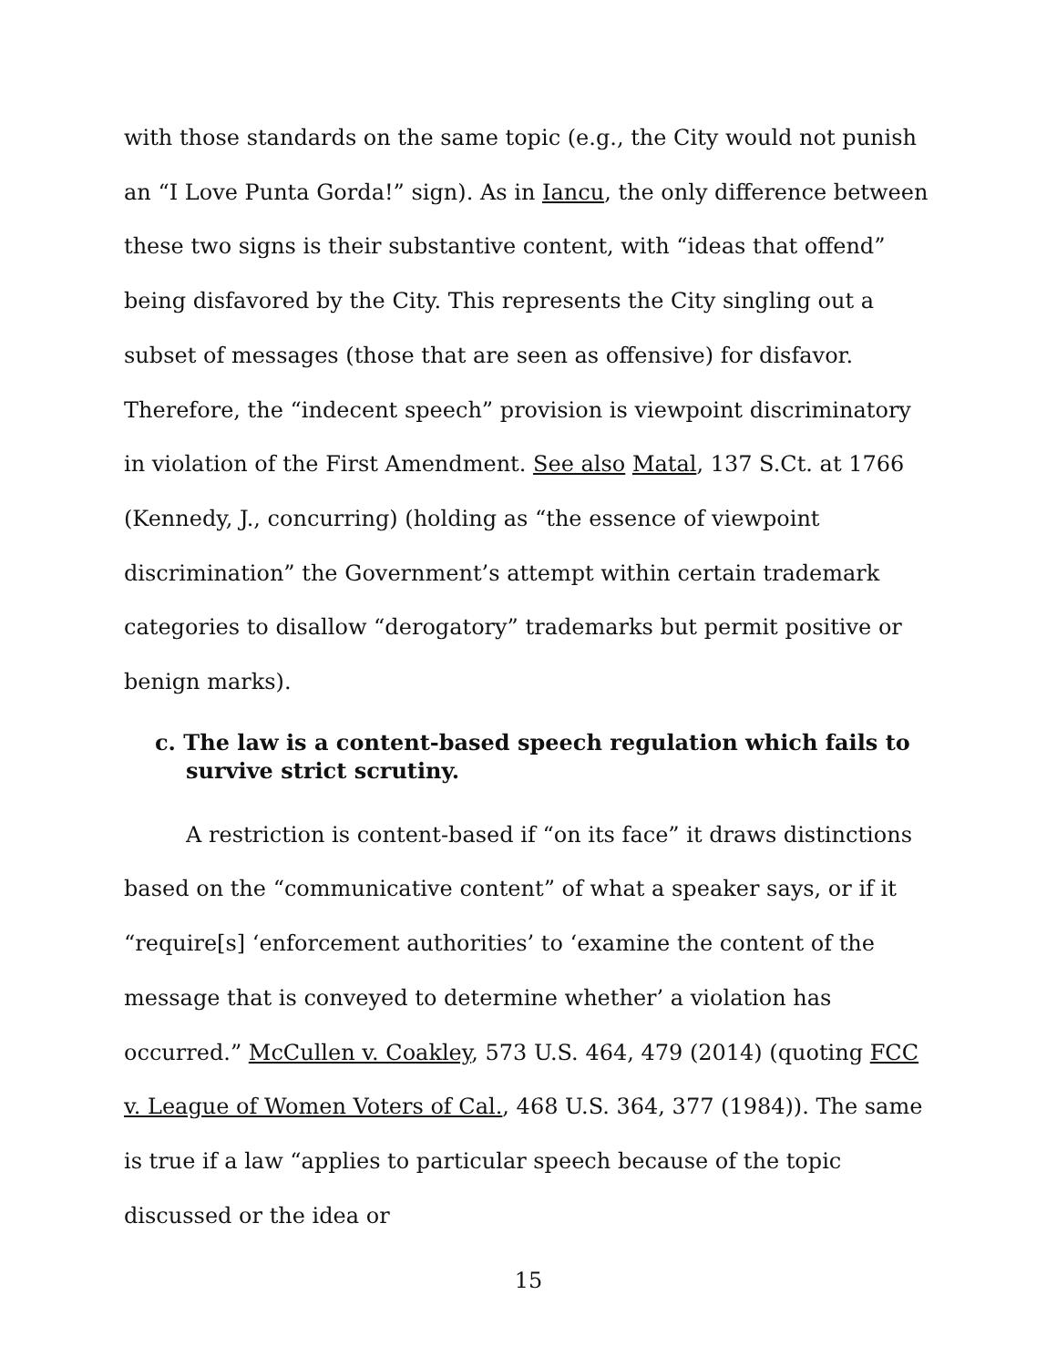with those standards on the same topic (e.g., the City would not punish an “I Love Punta Gorda!” sign). As in Iancu, the only difference between these two signs is their substantive content, with “ideas that offend” being disfavored by the City. This represents the City singling out a subset of messages (those that are seen as offensive) for disfavor. Therefore, the “indecent speech” provision is viewpoint discriminatory in violation of the First Amendment. See also Matal, 137 S.Ct. at 1766 (Kennedy, J., concurring) (holding as “the essence of viewpoint discrimination” the Government’s attempt within certain trademark categories to disallow “derogatory” trademarks but permit positive or benign marks).
c. The law is a content-based speech regulation which fails to survive strict scrutiny.
A restriction is content-based if “on its face” it draws distinctions based on the “communicative content” of what a speaker says, or if it “require[s] ‘enforcement authorities’ to ‘examine the content of the message that is conveyed to determine whether’ a violation has occurred.” McCullen v. Coakley, 573 U.S. 464, 479 (2014) (quoting FCC v. League of Women Voters of Cal., 468 U.S. 364, 377 (1984)). The same is true if a law “applies to particular speech because of the topic discussed or the idea or
15